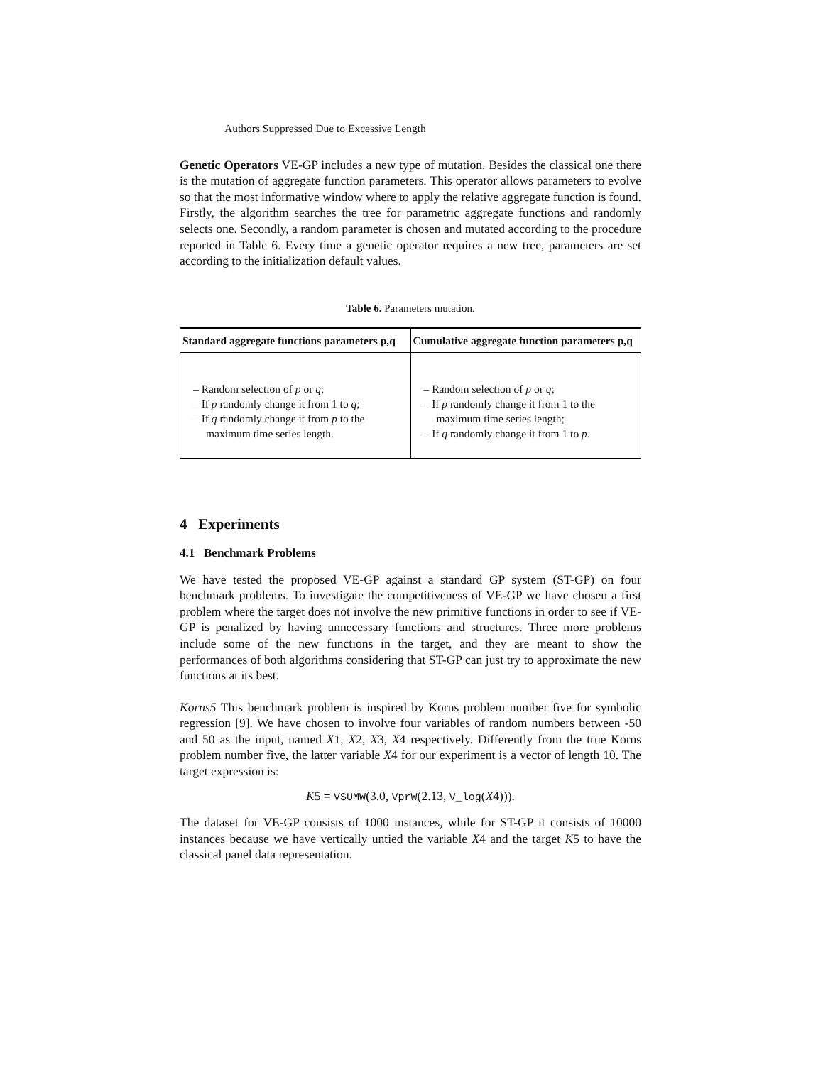Authors Suppressed Due to Excessive Length
Genetic Operators VE-GP includes a new type of mutation. Besides the classical one there is the mutation of aggregate function parameters. This operator allows parameters to evolve so that the most informative window where to apply the relative aggregate function is found. Firstly, the algorithm searches the tree for parametric aggregate functions and randomly selects one. Secondly, a random parameter is chosen and mutated according to the procedure reported in Table 6. Every time a genetic operator requires a new tree, parameters are set according to the initialization default values.
Table 6. Parameters mutation.
| Standard aggregate functions parameters p,q | Cumulative aggregate function parameters p,q |
| --- | --- |
| – Random selection of p or q ; – If p randomly change it from 1 to q ; – If q randomly change it from p to the maximum time series length. | – Random selection of p or q ; – If p randomly change it from 1 to the maximum time series length; – If q randomly change it from 1 to p . |
4 Experiments
4.1 Benchmark Problems
We have tested the proposed VE-GP against a standard GP system (ST-GP) on four benchmark problems. To investigate the competitiveness of VE-GP we have chosen a first problem where the target does not involve the new primitive functions in order to see if VE-GP is penalized by having unnecessary functions and structures. Three more problems include some of the new functions in the target, and they are meant to show the performances of both algorithms considering that ST-GP can just try to approximate the new functions at its best.
Korns5 This benchmark problem is inspired by Korns problem number five for symbolic regression [9]. We have chosen to involve four variables of random numbers between -50 and 50 as the input, named X1, X2, X3, X4 respectively. Differently from the true Korns problem number five, the latter variable X4 for our experiment is a vector of length 10. The target expression is:
K5 = VSUMW(3.0, VprW(2.13, V_log(X4))).
The dataset for VE-GP consists of 1000 instances, while for ST-GP it consists of 10000 instances because we have vertically untied the variable X4 and the target K5 to have the classical panel data representation.